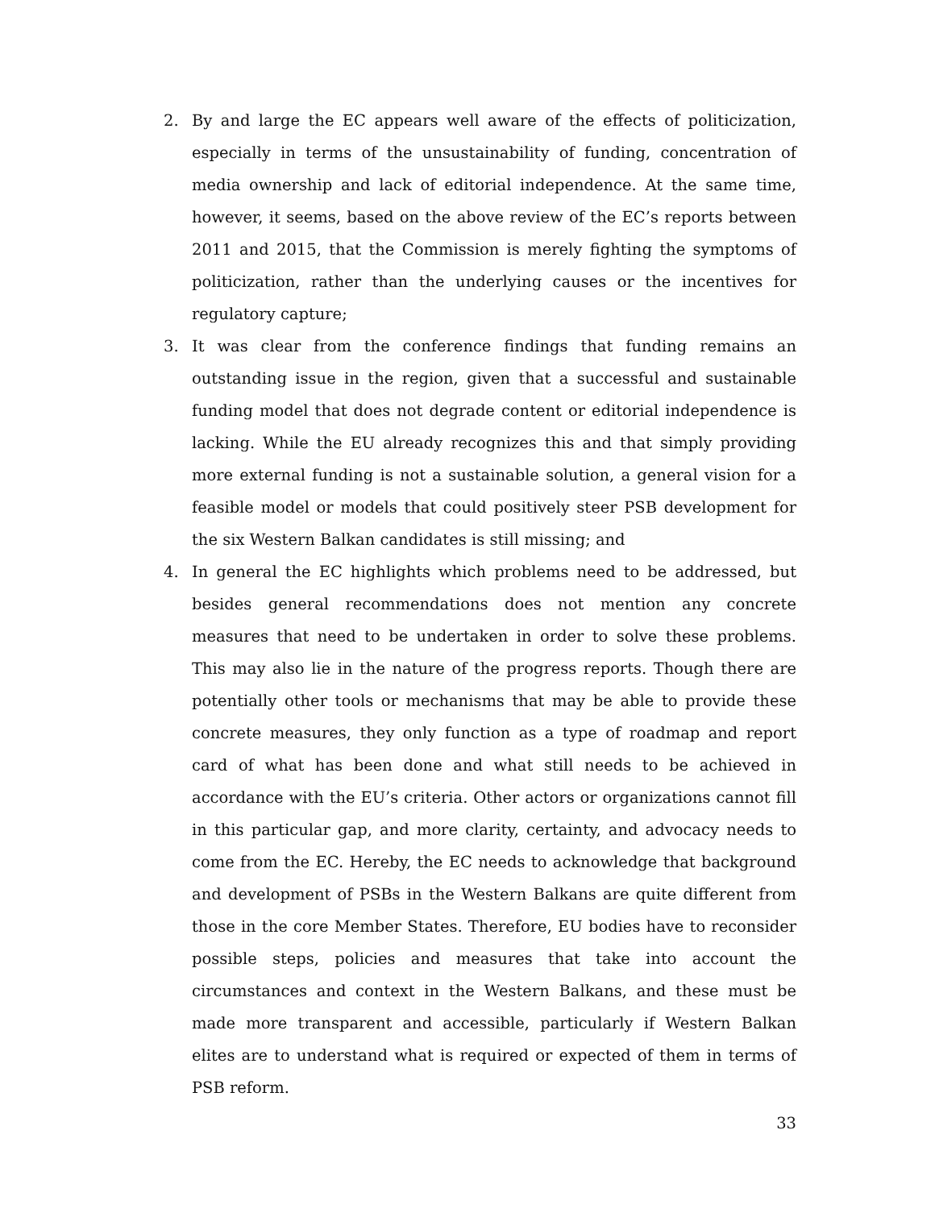2. By and large the EC appears well aware of the effects of politicization, especially in terms of the unsustainability of funding, concentration of media ownership and lack of editorial independence. At the same time, however, it seems, based on the above review of the EC’s reports between 2011 and 2015, that the Commission is merely fighting the symptoms of politicization, rather than the underlying causes or the incentives for regulatory capture;
3. It was clear from the conference findings that funding remains an outstanding issue in the region, given that a successful and sustainable funding model that does not degrade content or editorial independence is lacking. While the EU already recognizes this and that simply providing more external funding is not a sustainable solution, a general vision for a feasible model or models that could positively steer PSB development for the six Western Balkan candidates is still missing; and
4. In general the EC highlights which problems need to be addressed, but besides general recommendations does not mention any concrete measures that need to be undertaken in order to solve these problems. This may also lie in the nature of the progress reports. Though there are potentially other tools or mechanisms that may be able to provide these concrete measures, they only function as a type of roadmap and report card of what has been done and what still needs to be achieved in accordance with the EU’s criteria. Other actors or organizations cannot fill in this particular gap, and more clarity, certainty, and advocacy needs to come from the EC. Hereby, the EC needs to acknowledge that background and development of PSBs in the Western Balkans are quite different from those in the core Member States. Therefore, EU bodies have to reconsider possible steps, policies and measures that take into account the circumstances and context in the Western Balkans, and these must be made more transparent and accessible, particularly if Western Balkan elites are to understand what is required or expected of them in terms of PSB reform.
33